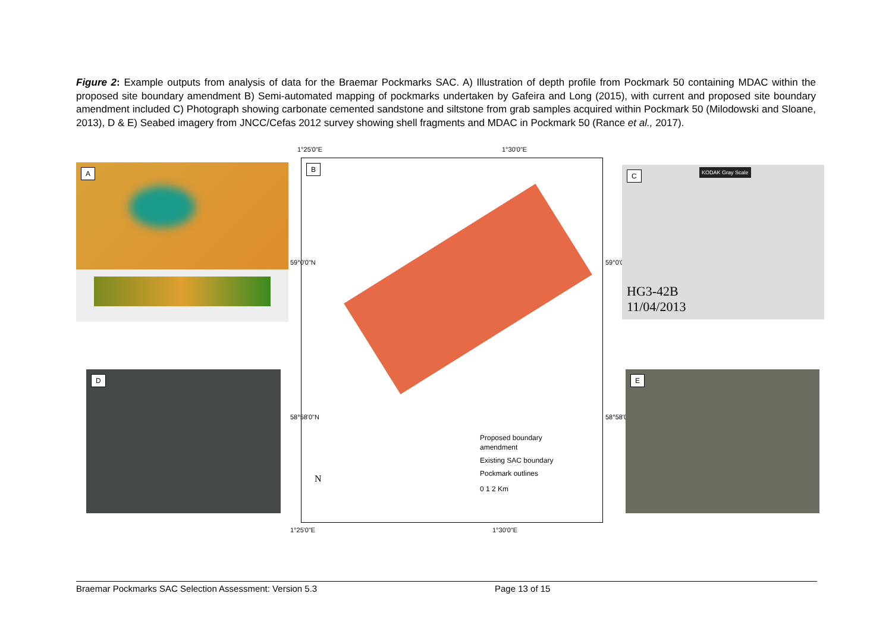Figure 2: Example outputs from analysis of data for the Braemar Pockmarks SAC. A) Illustration of depth profile from Pockmark 50 containing MDAC within the proposed site boundary amendment B) Semi-automated mapping of pockmarks undertaken by Gafeira and Long (2015), with current and proposed site boundary amendment included C) Photograph showing carbonate cemented sandstone and siltstone from grab samples acquired within Pockmark 50 (Milodowski and Sloane, 2013), D & E) Seabed imagery from JNCC/Cefas 2012 survey showing shell fragments and MDAC in Pockmark 50 (Rance et al., 2017).
A
1°25'0"E 1°30'0"E
B
Proposed boundary
amendment
Existing SAC boundary
Pockmark outlines
0 1 2 Km
N
59°0'0"N 59°0'0"N
58°58'0"N 58°58'0"N
1°25'0"E 1°30'0"E
C KODAK Gray Scale
HG3-42B
11/04/2013
D E
Braemar Pockmarks SAC Selection Assessment: Version 5.3 Page 13 of 15